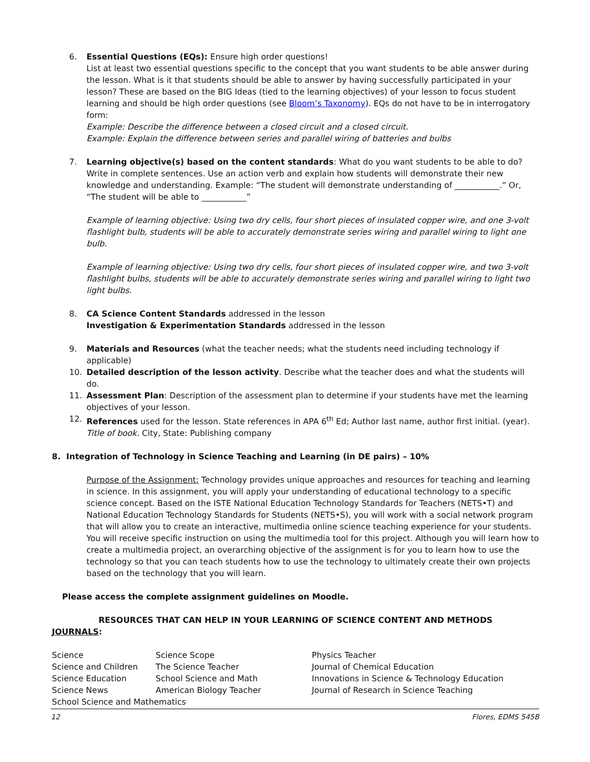6. Essential Questions (EQs): Ensure high order questions!
List at least two essential questions specific to the concept that you want students to be able answer during the lesson. What is it that students should be able to answer by having successfully participated in your lesson? These are based on the BIG Ideas (tied to the learning objectives) of your lesson to focus student learning and should be high order questions (see Bloom’s Taxonomy). EQs do not have to be in interrogatory form:
Example: Describe the difference between a closed circuit and a closed circuit.
Example: Explain the difference between series and parallel wiring of batteries and bulbs
7. Learning objective(s) based on the content standards: What do you want students to be able to do? Write in complete sentences. Use an action verb and explain how students will demonstrate their new knowledge and understanding. Example: “The student will demonstrate understanding of ___________.” Or, “The student will be able to ___________”
Example of learning objective: Using two dry cells, four short pieces of insulated copper wire, and one 3-volt flashlight bulb, students will be able to accurately demonstrate series wiring and parallel wiring to light one bulb.
Example of learning objective: Using two dry cells, four short pieces of insulated copper wire, and two 3-volt flashlight bulbs, students will be able to accurately demonstrate series wiring and parallel wiring to light two light bulbs.
8. CA Science Content Standards addressed in the lesson
Investigation & Experimentation Standards addressed in the lesson
9. Materials and Resources (what the teacher needs; what the students need including technology if applicable)
10. Detailed description of the lesson activity. Describe what the teacher does and what the students will do.
11. Assessment Plan: Description of the assessment plan to determine if your students have met the learning objectives of your lesson.
12. References used for the lesson. State references in APA 6<sup>th</sup> Ed; Author last name, author first initial. (year). Title of book. City, State: Publishing company
8. Integration of Technology in Science Teaching and Learning (in DE pairs) – 10%
Purpose of the Assignment: Technology provides unique approaches and resources for teaching and learning in science. In this assignment, you will apply your understanding of educational technology to a specific science concept. Based on the ISTE National Education Technology Standards for Teachers (NETS•T) and National Education Technology Standards for Students (NETS•S), you will work with a social network program that will allow you to create an interactive, multimedia online science teaching experience for your students. You will receive specific instruction on using the multimedia tool for this project. Although you will learn how to create a multimedia project, an overarching objective of the assignment is for you to learn how to use the technology so that you can teach students how to use the technology to ultimately create their own projects based on the technology that you will learn.
Please access the complete assignment guidelines on Moodle.
RESOURCES THAT CAN HELP IN YOUR LEARNING OF SCIENCE CONTENT AND METHODS
JOURNALS:
| Science | Science Scope | Physics Teacher |
| Science and Children | The Science Teacher | Journal of Chemical Education |
| Science Education | School Science and Math | Innovations in Science & Technology Education |
| Science News | American Biology Teacher | Journal of Research in Science Teaching |
| School Science and Mathematics | | |
12 Flores, EDMS 545B